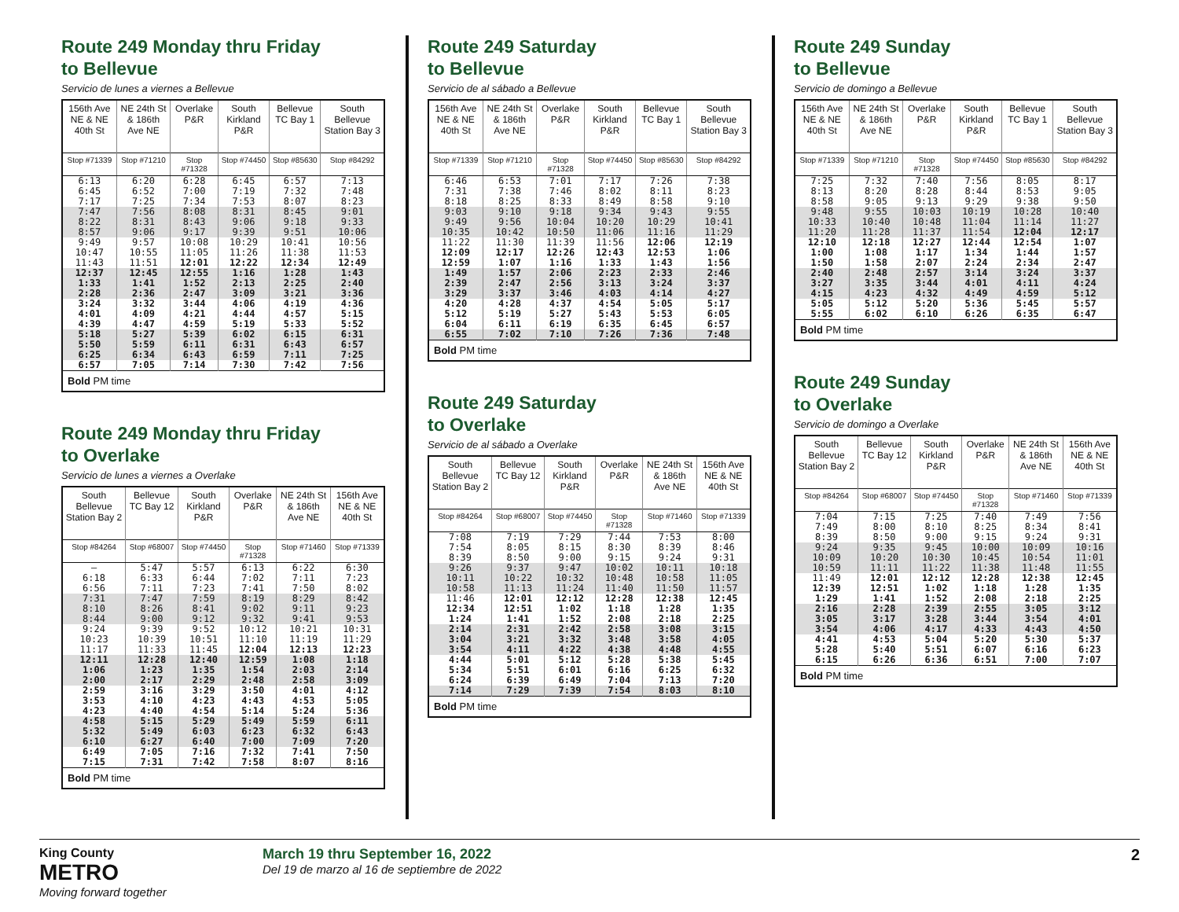Route 249 Monday thru Friday
to Bellevue
Servicio de lunes a viernes a Bellevue
| 156th Ave NE & NE 40th St | NE 24th St & 186th Ave NE | Overlake P&R | South Kirkland P&R | Bellevue TC Bay 1 | South Bellevue Station Bay 3 |
| --- | --- | --- | --- | --- | --- |
| Stop #71339 | Stop #71210 | Stop #71328 | Stop #74450 | Stop #85630 | Stop #84292 |
| 6:13 6:45 7:17 | 6:20 6:52 7:25 | 6:28 7:00 7:34 | 6:45 7:19 7:53 | 6:57 7:32 8:07 | 7:13 7:48 8:23 |
| 7:47 8:22 8:57 | 7:56 8:31 9:06 | 8:08 8:43 9:17 | 8:31 9:06 9:39 | 8:45 9:18 9:51 | 9:01 9:33 10:06 |
| 9:49 10:47 11:43 | 9:57 10:55 11:51 | 10:08 11:05 12:01 | 10:29 11:26 12:22 | 10:41 11:38 12:34 | 10:56 11:53 12:49 |
| 12:37 1:33 2:28 | 12:45 1:41 2:36 | 12:55 1:52 2:47 | 1:16 2:13 3:09 | 1:28 2:25 3:21 | 1:43 2:40 3:36 |
| 3:24 4:01 4:39 | 3:32 4:09 4:47 | 3:44 4:21 4:59 | 4:06 4:44 5:19 | 4:19 4:57 5:33 | 4:36 5:15 5:52 |
| 5:18 5:50 6:25 | 5:27 5:59 6:34 | 5:39 6:11 6:43 | 6:02 6:31 6:59 | 6:15 6:43 7:11 | 6:31 6:57 7:25 |
| 6:57 | 7:05 | 7:14 | 7:30 | 7:42 | 7:56 |
| Bold PM time | | | | | |
Route 249 Monday thru Friday
to Overlake
Servicio de lunes a viernes a Overlake
| South Bellevue Station Bay 2 | Bellevue TC Bay 12 | South Kirkland P&R | Overlake P&R | NE 24th St & 186th Ave NE | 156th Ave NE & NE 40th St |
| --- | --- | --- | --- | --- | --- |
| Stop #84264 | Stop #68007 | Stop #74450 | Stop #71328 | Stop #71460 | Stop #71339 |
| — 6:18 6:56 | 5:47 6:33 7:11 | 5:57 6:44 7:23 | 6:13 7:02 7:41 | 6:22 7:11 7:50 | 6:30 7:23 8:02 |
| 7:31 8:10 8:44 | 7:47 8:26 9:00 | 7:59 8:41 9:12 | 8:19 9:02 9:32 | 8:29 9:11 9:41 | 8:42 9:23 9:53 |
| 9:24 10:23 11:17 | 9:39 10:39 11:33 | 9:52 10:51 11:45 | 10:12 11:10 12:04 | 10:21 11:19 12:13 | 10:31 11:29 12:23 |
| 12:11 1:06 2:00 | 12:28 1:23 2:17 | 12:40 1:35 2:29 | 12:59 1:54 2:48 | 1:08 2:03 2:58 | 1:18 2:14 3:09 |
| 2:59 3:53 4:23 | 3:16 4:10 4:40 | 3:29 4:23 4:54 | 3:50 4:43 5:14 | 4:01 4:53 5:24 | 4:12 5:05 5:36 |
| 4:58 5:32 6:10 | 5:15 5:49 6:27 | 5:29 6:03 6:40 | 5:49 6:23 7:00 | 5:59 6:32 7:09 | 6:11 6:43 7:20 |
| 6:49 7:15 | 7:05 7:31 | 7:16 7:42 | 7:32 7:58 | 7:41 8:07 | 7:50 8:16 |
| Bold PM time | | | | | |
Route 249 Saturday
to Bellevue
Servicio de al sábado a Bellevue
| 156th Ave NE & NE 40th St | NE 24th St & 186th Ave NE | Overlake P&R | South Kirkland P&R | Bellevue TC Bay 1 | South Bellevue Station Bay 3 |
| --- | --- | --- | --- | --- | --- |
| Stop #71339 | Stop #71210 | Stop #71328 | Stop #74450 | Stop #85630 | Stop #84292 |
| 6:46 7:31 8:18 | 6:53 7:38 8:25 | 7:01 7:46 8:33 | 7:17 8:02 8:49 | 7:26 8:11 8:58 | 7:38 8:23 9:10 |
| 9:03 9:49 10:35 | 9:10 9:56 10:42 | 9:18 10:04 10:50 | 9:34 10:20 11:06 | 9:43 10:29 11:16 | 9:55 10:41 11:29 |
| 11:22 12:09 12:59 | 11:30 12:17 1:07 | 11:39 12:26 1:16 | 11:56 12:43 1:33 | 12:06 12:53 1:43 | 12:19 1:06 1:56 |
| 1:49 2:39 3:29 | 1:57 2:47 3:37 | 2:06 2:56 3:46 | 2:23 3:13 4:03 | 2:33 3:24 4:14 | 2:46 3:37 4:27 |
| 4:20 5:12 6:04 | 4:28 5:19 6:11 | 4:37 5:27 6:19 | 4:54 5:43 6:35 | 5:05 5:53 6:45 | 5:17 6:05 6:57 |
| 6:55 | 7:02 | 7:10 | 7:26 | 7:36 | 7:48 |
| Bold PM time | | | | | |
Route 249 Saturday
to Overlake
Servicio de al sábado a Overlake
| South Bellevue Station Bay 2 | Bellevue TC Bay 12 | South Kirkland P&R | Overlake P&R | NE 24th St & 186th Ave NE | 156th Ave NE & NE 40th St |
| --- | --- | --- | --- | --- | --- |
| Stop #84264 | Stop #68007 | Stop #74450 | Stop #71328 | Stop #71460 | Stop #71339 |
| 7:08 7:54 8:39 | 7:19 8:05 8:50 | 7:29 8:15 9:00 | 7:44 8:30 9:15 | 7:53 8:39 9:24 | 8:00 8:46 9:31 |
| 9:26 10:11 10:58 | 9:37 10:22 11:13 | 9:47 10:32 11:24 | 10:02 10:48 11:40 | 10:11 10:58 11:50 | 10:18 11:05 11:57 |
| 11:46 12:34 1:24 | 12:01 12:51 1:41 | 12:12 1:02 1:52 | 12:28 1:18 2:08 | 12:38 1:28 2:18 | 12:45 1:35 2:25 |
| 2:14 3:04 3:54 | 2:31 3:21 4:11 | 2:42 3:32 4:22 | 2:58 3:48 4:38 | 3:08 3:58 4:48 | 3:15 4:05 4:55 |
| 4:44 5:34 6:24 | 5:01 5:51 6:39 | 5:12 6:01 6:49 | 5:28 6:16 7:04 | 5:38 6:25 7:13 | 5:45 6:32 7:20 |
| 7:14 | 7:29 | 7:39 | 7:54 | 8:03 | 8:10 |
| Bold PM time | | | | | |
Route 249 Sunday
to Bellevue
Servicio de domingo a Bellevue
| 156th Ave NE & NE 40th St | NE 24th St & 186th Ave NE | Overlake P&R | South Kirkland P&R | Bellevue TC Bay 1 | South Bellevue Station Bay 3 |
| --- | --- | --- | --- | --- | --- |
| Stop #71339 | Stop #71210 | Stop #71328 | Stop #74450 | Stop #85630 | Stop #84292 |
| 7:25 8:13 8:58 | 7:32 8:20 9:05 | 7:40 8:28 9:13 | 7:56 8:44 9:29 | 8:05 8:53 9:38 | 8:17 9:05 9:50 |
| 9:48 10:33 11:20 | 9:55 10:40 11:28 | 10:03 10:48 11:37 | 10:19 11:04 11:54 | 10:28 11:14 12:04 | 10:40 11:27 12:17 |
| 12:10 1:00 1:50 | 12:18 1:08 1:58 | 12:27 1:17 2:07 | 12:44 1:34 2:24 | 12:54 1:44 2:34 | 1:07 1:57 2:47 |
| 2:40 3:27 4:15 | 2:48 3:35 4:23 | 2:57 3:44 4:32 | 3:14 4:01 4:49 | 3:24 4:11 4:59 | 3:37 4:24 5:12 |
| 5:05 5:55 | 5:12 6:02 | 5:20 6:10 | 5:36 6:26 | 5:45 6:35 | 5:57 6:47 |
| Bold PM time | | | | | |
Route 249 Sunday
to Overlake
Servicio de domingo a Overlake
| South Bellevue Station Bay 2 | Bellevue TC Bay 12 | South Kirkland P&R | Overlake P&R | NE 24th St & 186th Ave NE | 156th Ave NE & NE 40th St |
| --- | --- | --- | --- | --- | --- |
| Stop #84264 | Stop #68007 | Stop #74450 | Stop #71328 | Stop #71460 | Stop #71339 |
| 7:04 7:49 8:39 | 7:15 8:00 8:50 | 7:25 8:10 9:00 | 7:40 8:25 9:15 | 7:49 8:34 9:24 | 7:56 8:41 9:31 |
| 9:24 10:09 10:59 | 9:35 10:20 11:11 | 9:45 10:30 11:22 | 10:00 10:45 11:38 | 10:09 10:54 11:48 | 10:16 11:01 11:55 |
| 11:49 12:39 1:29 | 12:01 12:51 1:41 | 12:12 1:02 1:52 | 12:28 1:18 2:08 | 12:38 1:28 2:18 | 12:45 1:35 2:25 |
| 2:16 3:05 3:54 | 2:28 3:17 4:06 | 2:39 3:28 4:17 | 2:55 3:44 4:33 | 3:05 3:54 4:43 | 3:12 4:01 4:50 |
| 4:41 5:28 6:15 | 4:53 5:40 6:26 | 5:04 5:51 6:36 | 5:20 6:07 6:51 | 5:30 6:16 7:00 | 5:37 6:23 7:07 |
| Bold PM time | | | | | |
King County
METRO
Moving forward together
March 19 thru September 16, 2022
Del 19 de marzo al 16 de septiembre de 2022
2